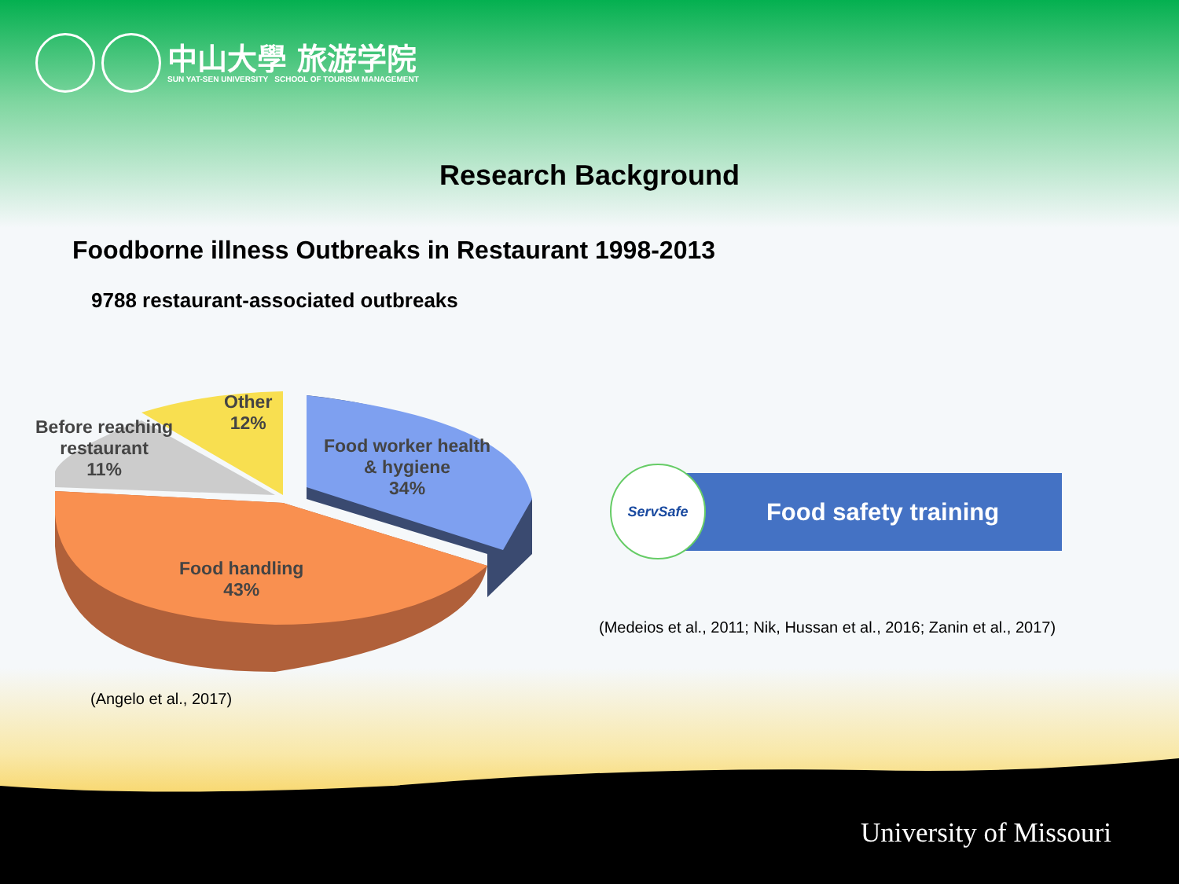中山大學 旅游学院
SUN YAT-SEN UNIVERSITY SCHOOL OF TOURISM MANAGEMENT
Research Background
Foodborne illness Outbreaks in Restaurant 1998-2013
9788 restaurant-associated outbreaks
Other
12%
Before reaching
restaurant
11%
Food worker health
& hygiene
34%
Food handling
43%
Food safety training
ServSafe
(Medeios et al., 2011; Nik, Hussan et al., 2016; Zanin et al., 2017)
(Angelo et al., 2017)
University of Missouri